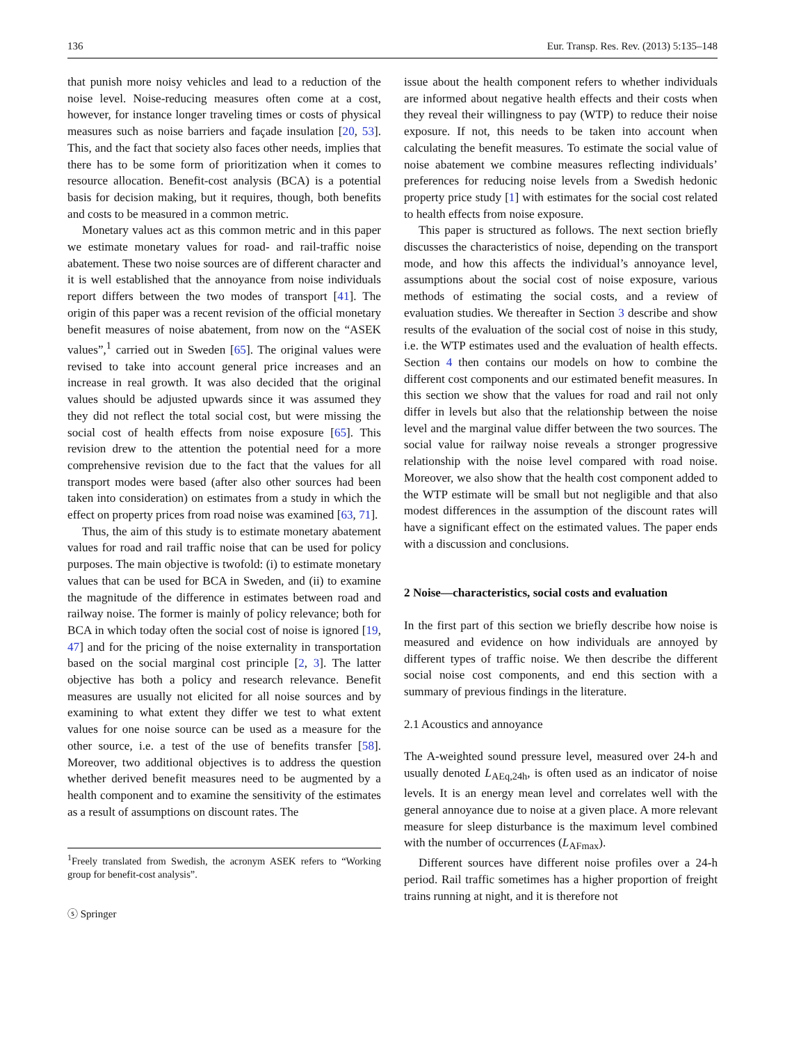136 Eur. Transp. Res. Rev. (2013) 5:135–148
that punish more noisy vehicles and lead to a reduction of the noise level. Noise-reducing measures often come at a cost, however, for instance longer traveling times or costs of physical measures such as noise barriers and façade insulation [20, 53]. This, and the fact that society also faces other needs, implies that there has to be some form of prioritization when it comes to resource allocation. Benefit-cost analysis (BCA) is a potential basis for decision making, but it requires, though, both benefits and costs to be measured in a common metric.
Monetary values act as this common metric and in this paper we estimate monetary values for road- and rail-traffic noise abatement. These two noise sources are of different character and it is well established that the annoyance from noise individuals report differs between the two modes of transport [41]. The origin of this paper was a recent revision of the official monetary benefit measures of noise abatement, from now on the “ASEK values”,<sup>1</sup> carried out in Sweden [65]. The original values were revised to take into account general price increases and an increase in real growth. It was also decided that the original values should be adjusted upwards since it was assumed they they did not reflect the total social cost, but were missing the social cost of health effects from noise exposure [65]. This revision drew to the attention the potential need for a more comprehensive revision due to the fact that the values for all transport modes were based (after also other sources had been taken into consideration) on estimates from a study in which the effect on property prices from road noise was examined [63, 71].
Thus, the aim of this study is to estimate monetary abatement values for road and rail traffic noise that can be used for policy purposes. The main objective is twofold: (i) to estimate monetary values that can be used for BCA in Sweden, and (ii) to examine the magnitude of the difference in estimates between road and railway noise. The former is mainly of policy relevance; both for BCA in which today often the social cost of noise is ignored [19, 47] and for the pricing of the noise externality in transportation based on the social marginal cost principle [2, 3]. The latter objective has both a policy and research relevance. Benefit measures are usually not elicited for all noise sources and by examining to what extent they differ we test to what extent values for one noise source can be used as a measure for the other source, i.e. a test of the use of benefits transfer [58]. Moreover, two additional objectives is to address the question whether derived benefit measures need to be augmented by a health component and to examine the sensitivity of the estimates as a result of assumptions on discount rates. The
<sup>1</sup> Freely translated from Swedish, the acronym ASEK refers to “Working group for benefit-cost analysis”.
ⓢ Springer
issue about the health component refers to whether individuals are informed about negative health effects and their costs when they reveal their willingness to pay (WTP) to reduce their noise exposure. If not, this needs to be taken into account when calculating the benefit measures. To estimate the social value of noise abatement we combine measures reflecting individuals’ preferences for reducing noise levels from a Swedish hedonic property price study [1] with estimates for the social cost related to health effects from noise exposure.
This paper is structured as follows. The next section briefly discusses the characteristics of noise, depending on the transport mode, and how this affects the individual’s annoyance level, assumptions about the social cost of noise exposure, various methods of estimating the social costs, and a review of evaluation studies. We thereafter in Section 3 describe and show results of the evaluation of the social cost of noise in this study, i.e. the WTP estimates used and the evaluation of health effects. Section 4 then contains our models on how to combine the different cost components and our estimated benefit measures. In this section we show that the values for road and rail not only differ in levels but also that the relationship between the noise level and the marginal value differ between the two sources. The social value for railway noise reveals a stronger progressive relationship with the noise level compared with road noise. Moreover, we also show that the health cost component added to the WTP estimate will be small but not negligible and that also modest differences in the assumption of the discount rates will have a significant effect on the estimated values. The paper ends with a discussion and conclusions.
2 Noise—characteristics, social costs and evaluation
In the first part of this section we briefly describe how noise is measured and evidence on how individuals are annoyed by different types of traffic noise. We then describe the different social noise cost components, and end this section with a summary of previous findings in the literature.
2.1 Acoustics and annoyance
The A-weighted sound pressure level, measured over 24-h and usually denoted L<sub>AEq,24h</sub>, is often used as an indicator of noise levels. It is an energy mean level and correlates well with the general annoyance due to noise at a given place. A more relevant measure for sleep disturbance is the maximum level combined with the number of occurrences (L<sub>AFmax</sub>).
Different sources have different noise profiles over a 24-h period. Rail traffic sometimes has a higher proportion of freight trains running at night, and it is therefore not